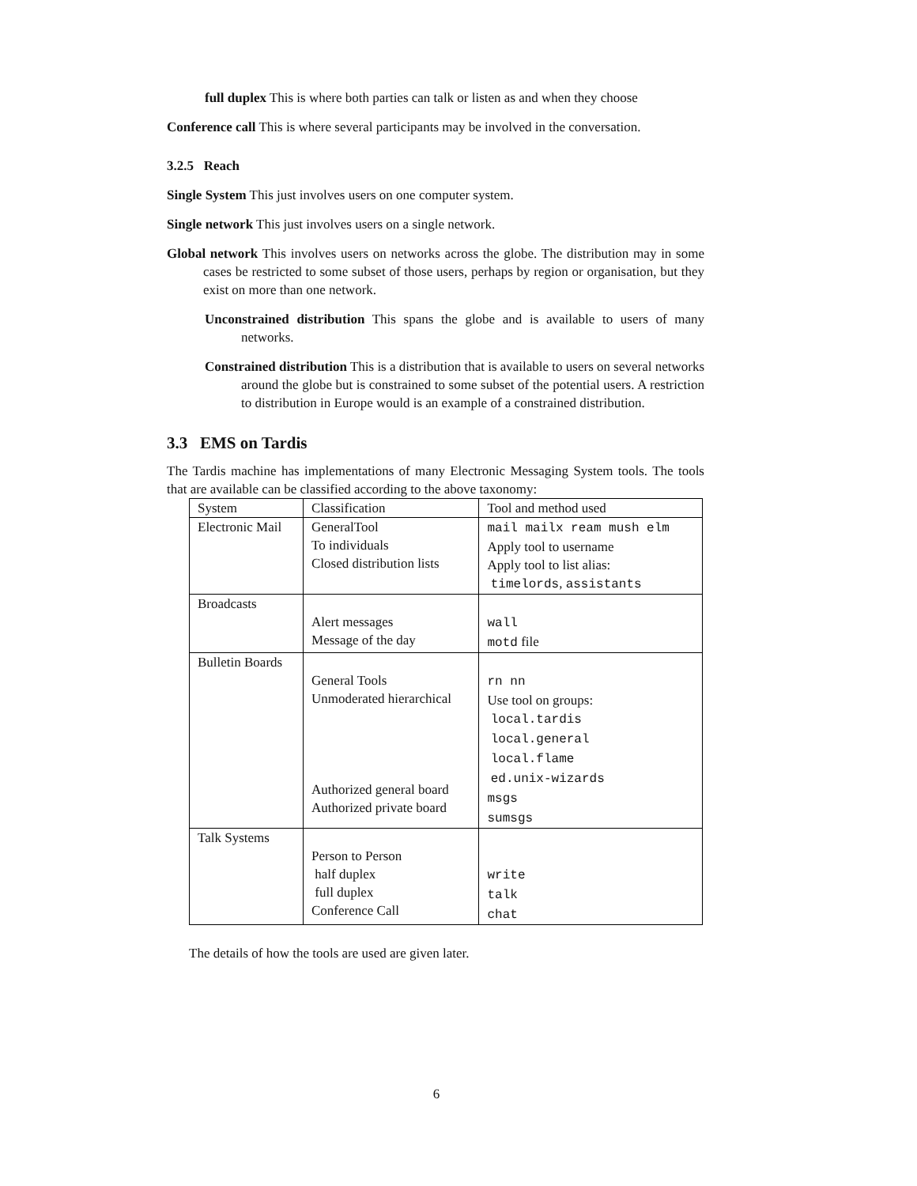full duplex This is where both parties can talk or listen as and when they choose
Conference call This is where several participants may be involved in the conversation.
3.2.5 Reach
Single System This just involves users on one computer system.
Single network This just involves users on a single network.
Global network This involves users on networks across the globe. The distribution may in some cases be restricted to some subset of those users, perhaps by region or organisation, but they exist on more than one network.
Unconstrained distribution This spans the globe and is available to users of many networks.
Constrained distribution This is a distribution that is available to users on several networks around the globe but is constrained to some subset of the potential users. A restriction to distribution in Europe would is an example of a constrained distribution.
3.3 EMS on Tardis
The Tardis machine has implementations of many Electronic Messaging System tools. The tools that are available can be classified according to the above taxonomy:
| System | Classification | Tool and method used |
| --- | --- | --- |
| Electronic Mail | GeneralTool To individuals Closed distribution lists | mail mailx ream mush elm Apply tool to username Apply tool to list alias: timelords , assistants |
| Broadcasts | Alert messages Message of the day | wall motd file |
| Bulletin Boards | General Tools Unmoderated hierarchical Authorized general board Authorized private board | rn nn Use tool on groups: local.tardis local.general local.flame ed.unix-wizards msgs sumsgs |
| Talk Systems | Person to Person half duplex full duplex Conference Call | write talk chat |
The details of how the tools are used are given later.
6